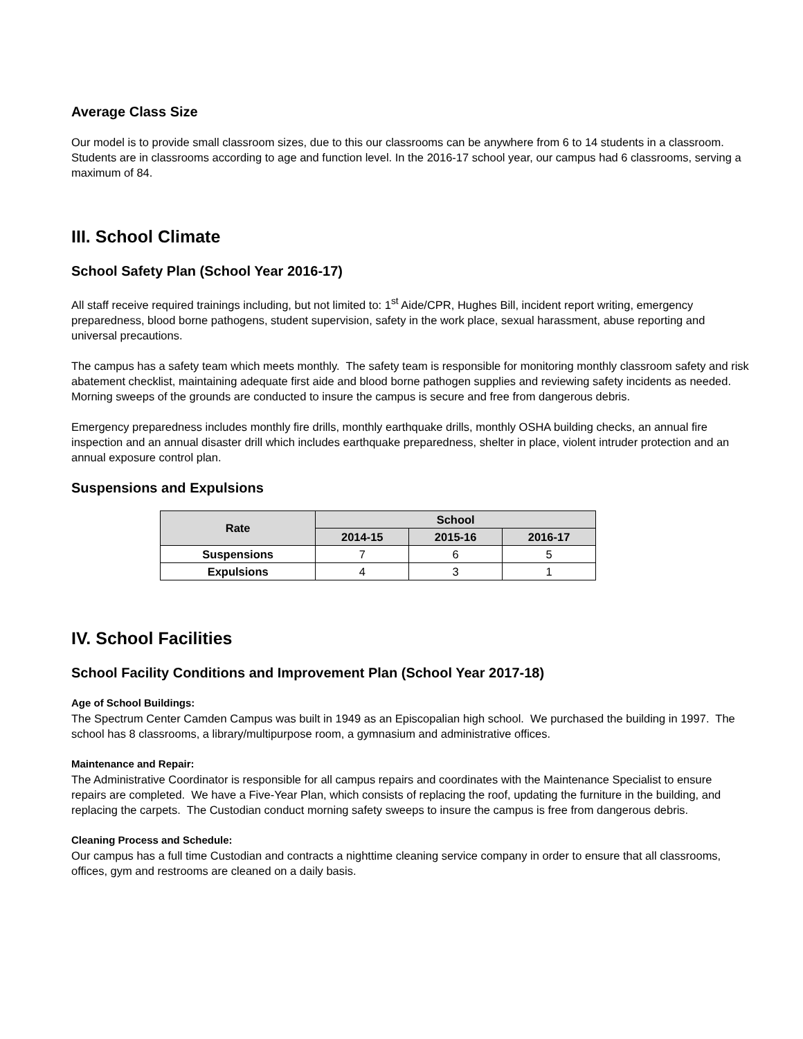Average Class Size
Our model is to provide small classroom sizes, due to this our classrooms can be anywhere from 6 to 14 students in a classroom. Students are in classrooms according to age and function level. In the 2016-17 school year, our campus had 6 classrooms, serving a maximum of 84.
III. School Climate
School Safety Plan (School Year 2016-17)
All staff receive required trainings including, but not limited to: 1<sup>st</sup> Aide/CPR, Hughes Bill, incident report writing, emergency preparedness, blood borne pathogens, student supervision, safety in the work place, sexual harassment, abuse reporting and universal precautions.
The campus has a safety team which meets monthly. The safety team is responsible for monitoring monthly classroom safety and risk abatement checklist, maintaining adequate first aide and blood borne pathogen supplies and reviewing safety incidents as needed. Morning sweeps of the grounds are conducted to insure the campus is secure and free from dangerous debris.
Emergency preparedness includes monthly fire drills, monthly earthquake drills, monthly OSHA building checks, an annual fire inspection and an annual disaster drill which includes earthquake preparedness, shelter in place, violent intruder protection and an annual exposure control plan.
Suspensions and Expulsions
| Rate | School | | |
| --- | --- | --- | --- |
| | 2014-15 | 2015-16 | 2016-17 |
| Suspensions | 7 | 6 | 5 |
| Expulsions | 4 | 3 | 1 |
IV. School Facilities
School Facility Conditions and Improvement Plan (School Year 2017-18)
Age of School Buildings:
The Spectrum Center Camden Campus was built in 1949 as an Episcopalian high school. We purchased the building in 1997. The school has 8 classrooms, a library/multipurpose room, a gymnasium and administrative offices.
Maintenance and Repair:
The Administrative Coordinator is responsible for all campus repairs and coordinates with the Maintenance Specialist to ensure repairs are completed. We have a Five-Year Plan, which consists of replacing the roof, updating the furniture in the building, and replacing the carpets. The Custodian conduct morning safety sweeps to insure the campus is free from dangerous debris.
Cleaning Process and Schedule:
Our campus has a full time Custodian and contracts a nighttime cleaning service company in order to ensure that all classrooms, offices, gym and restrooms are cleaned on a daily basis.